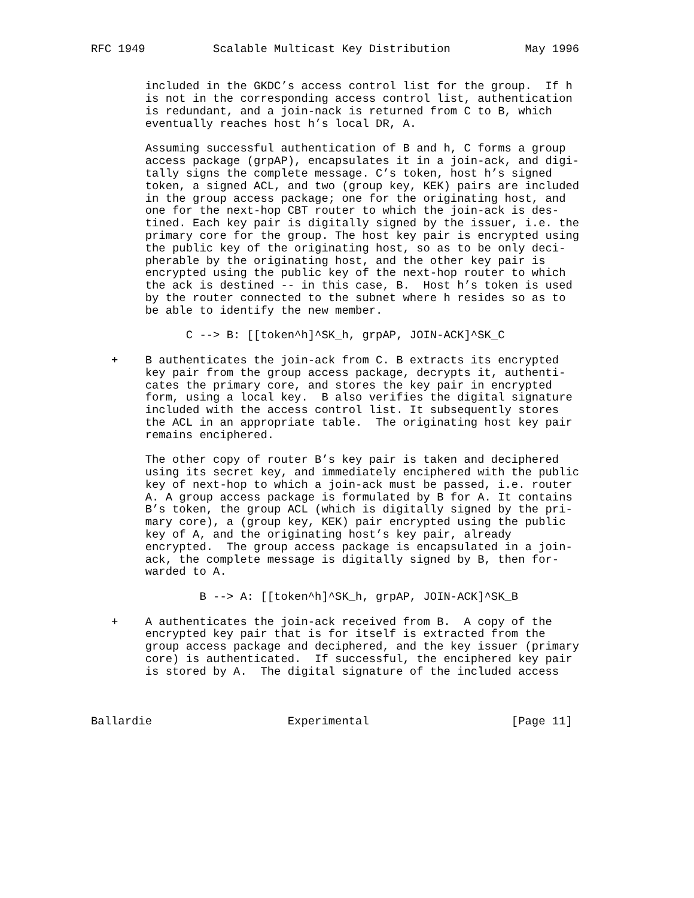RFC 1949          Scalable Multicast Key Distribution           May 1996


        included in the GKDC’s access control list for the group.  If h
        is not in the corresponding access control list, authentication
        is redundant, and a join-nack is returned from C to B, which
        eventually reaches host h’s local DR, A.

        Assuming successful authentication of B and h, C forms a group
        access package (grpAP), encapsulates it in a join-ack, and digi-
        tally signs the complete message. C’s token, host h’s signed
        token, a signed ACL, and two (group key, KEK) pairs are included
        in the group access package; one for the originating host, and
        one for the next-hop CBT router to which the join-ack is des-
        tined. Each key pair is digitally signed by the issuer, i.e. the
        primary core for the group. The host key pair is encrypted using
        the public key of the originating host, so as to be only deci-
        pherable by the originating host, and the other key pair is
        encrypted using the public key of the next-hop router to which
        the ack is destined -- in this case, B.  Host h’s token is used
        by the router connected to the subnet where h resides so as to
        be able to identify the new member.

              C --> B: [[token^h]^SK_h, grpAP, JOIN-ACK]^SK_C

   +    B authenticates the join-ack from C. B extracts its encrypted
        key pair from the group access package, decrypts it, authenti-
        cates the primary core, and stores the key pair in encrypted
        form, using a local key.  B also verifies the digital signature
        included with the access control list. It subsequently stores
        the ACL in an appropriate table.  The originating host key pair
        remains enciphered.

        The other copy of router B’s key pair is taken and deciphered
        using its secret key, and immediately enciphered with the public
        key of next-hop to which a join-ack must be passed, i.e. router
        A. A group access package is formulated by B for A. It contains
        B’s token, the group ACL (which is digitally signed by the pri-
        mary core), a (group key, KEK) pair encrypted using the public
        key of A, and the originating host’s key pair, already
        encrypted.  The group access package is encapsulated in a join-
        ack, the complete message is digitally signed by B, then for-
        warded to A.

                B --> A: [[token^h]^SK_h, grpAP, JOIN-ACK]^SK_B

   +    A authenticates the join-ack received from B.  A copy of the
        encrypted key pair that is for itself is extracted from the
        group access package and deciphered, and the key issuer (primary
        core) is authenticated.  If successful, the enciphered key pair
        is stored by A.  The digital signature of the included access



Ballardie                    Experimental                     [Page 11]